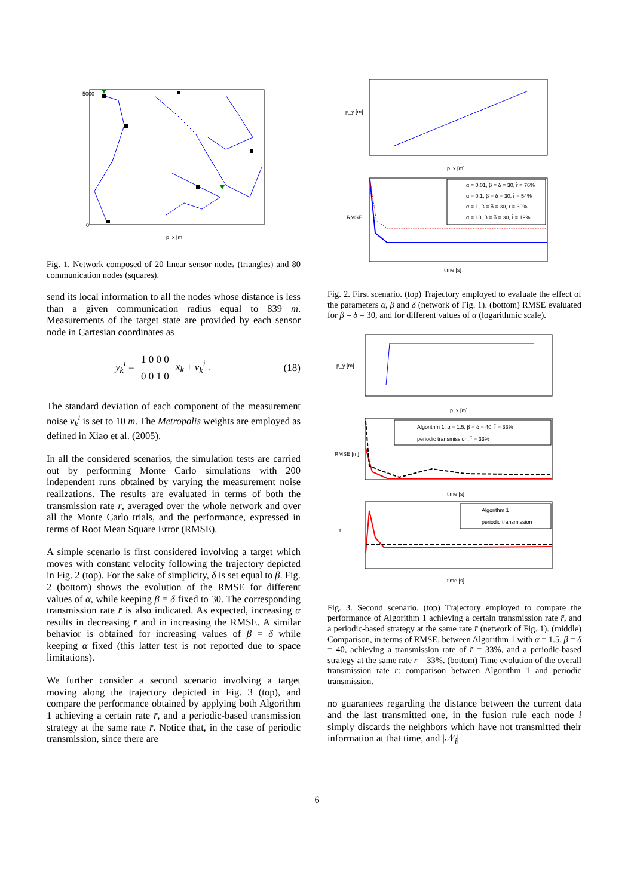5000
0
p_x [m]
Fig. 1. Network composed of 20 linear sensor nodes (triangles) and 80 communication nodes (squares).
send its local information to all the nodes whose distance is less than a given communication radius equal to 839 m. Measurements of the target state are provided by each sensor node in Cartesian coordinates as
y<sub>k</sub><sup>i</sup> = 1 0 0 0
0 0 1 0 x<sub>k</sub> + v<sub>k</sub><sup>i</sup> . (18)
The standard deviation of each component of the measurement noise v<sub>k</sub><sup>i</sup> is set to 10 m. The Metropolis weights are employed as defined in Xiao et al. (2005).
In all the considered scenarios, the simulation tests are carried out by performing Monte Carlo simulations with 200 independent runs obtained by varying the measurement noise realizations. The results are evaluated in terms of both the transmission rate r̄, averaged over the whole network and over all the Monte Carlo trials, and the performance, expressed in terms of Root Mean Square Error (RMSE).
A simple scenario is first considered involving a target which moves with constant velocity following the trajectory depicted in Fig. 2 (top). For the sake of simplicity, δ is set equal to β. Fig. 2 (bottom) shows the evolution of the RMSE for different values of α, while keeping β = δ fixed to 30. The corresponding transmission rate r̄ is also indicated. As expected, increasing α results in decreasing r̄ and in increasing the RMSE. A similar behavior is obtained for increasing values of β = δ while keeping α fixed (this latter test is not reported due to space limitations).
We further consider a second scenario involving a target moving along the trajectory depicted in Fig. 3 (top), and compare the performance obtained by applying both Algorithm 1 achieving a certain rate r̄, and a periodic-based transmission strategy at the same rate r̄. Notice that, in the case of periodic transmission, since there are
p_y [m]
p_x [m]
α = 0.01, β = δ = 30, r̄ = 76%
α = 0.1, β = δ = 30, r̄ = 54%
α = 1, β = δ = 30, r̄ = 30%
α = 10, β = δ = 30, r̄ = 19%
RMSE
time [s]
Fig. 2. First scenario. (top) Trajectory employed to evaluate the effect of the parameters α, β and δ (network of Fig. 1). (bottom) RMSE evaluated for β = δ = 30, and for different values of α (logarithmic scale).
p_y [m]
p_x [m]
Algorithm 1, α = 1.5, β = δ = 40, r̄ = 33%
periodic transmission, r̄ = 33%
RMSE [m]
time [s]
Algorithm 1
periodic transmission
r̄
time [s]
Fig. 3. Second scenario. (top) Trajectory employed to compare the performance of Algorithm 1 achieving a certain transmission rate r̄, and a periodic-based strategy at the same rate r̄ (network of Fig. 1). (middle) Comparison, in terms of RMSE, between Algorithm 1 with α = 1.5, β = δ = 40, achieving a transmission rate of r̄ = 33%, and a periodic-based strategy at the same rate r̄ = 33%. (bottom) Time evolution of the overall transmission rate r̄: comparison between Algorithm 1 and periodic transmission.
no guarantees regarding the distance between the current data and the last transmitted one, in the fusion rule each node i simply discards the neighbors which have not transmitted their information at that time, and |𝒩<sub>i</sub>|
6